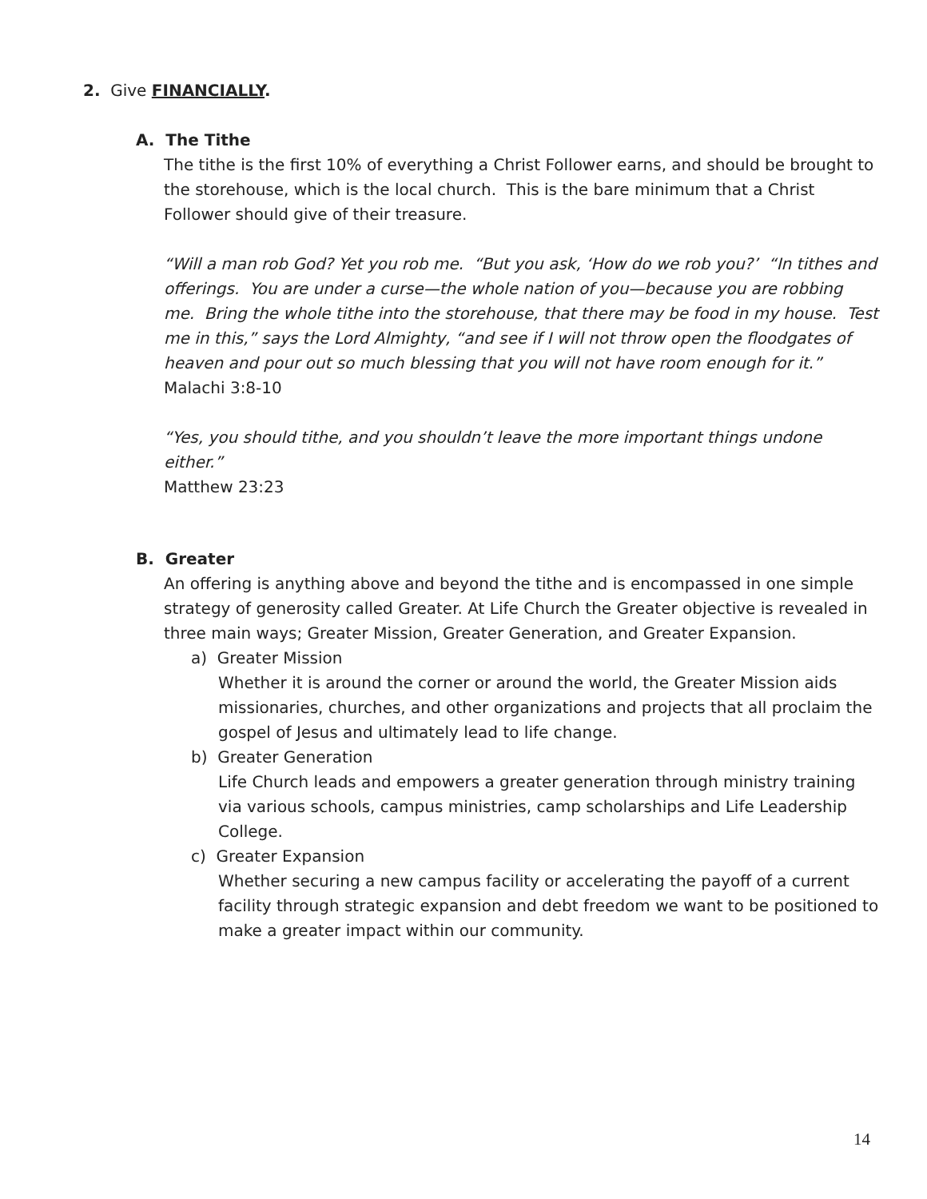2. Give FINANCIALLY.
A. The Tithe
The tithe is the first 10% of everything a Christ Follower earns, and should be brought to the storehouse, which is the local church. This is the bare minimum that a Christ Follower should give of their treasure.
“Will a man rob God? Yet you rob me. “But you ask, ‘How do we rob you?’ “In tithes and offerings. You are under a curse—the whole nation of you—because you are robbing me. Bring the whole tithe into the storehouse, that there may be food in my house. Test me in this,” says the Lord Almighty, “and see if I will not throw open the floodgates of heaven and pour out so much blessing that you will not have room enough for it.”
Malachi 3:8-10
“Yes, you should tithe, and you shouldn’t leave the more important things undone either.”
Matthew 23:23
B. Greater
An offering is anything above and beyond the tithe and is encompassed in one simple strategy of generosity called Greater. At Life Church the Greater objective is revealed in three main ways; Greater Mission, Greater Generation, and Greater Expansion.
a) Greater Mission
Whether it is around the corner or around the world, the Greater Mission aids missionaries, churches, and other organizations and projects that all proclaim the gospel of Jesus and ultimately lead to life change.
b) Greater Generation
Life Church leads and empowers a greater generation through ministry training via various schools, campus ministries, camp scholarships and Life Leadership College.
c) Greater Expansion
Whether securing a new campus facility or accelerating the payoff of a current facility through strategic expansion and debt freedom we want to be positioned to make a greater impact within our community.
14